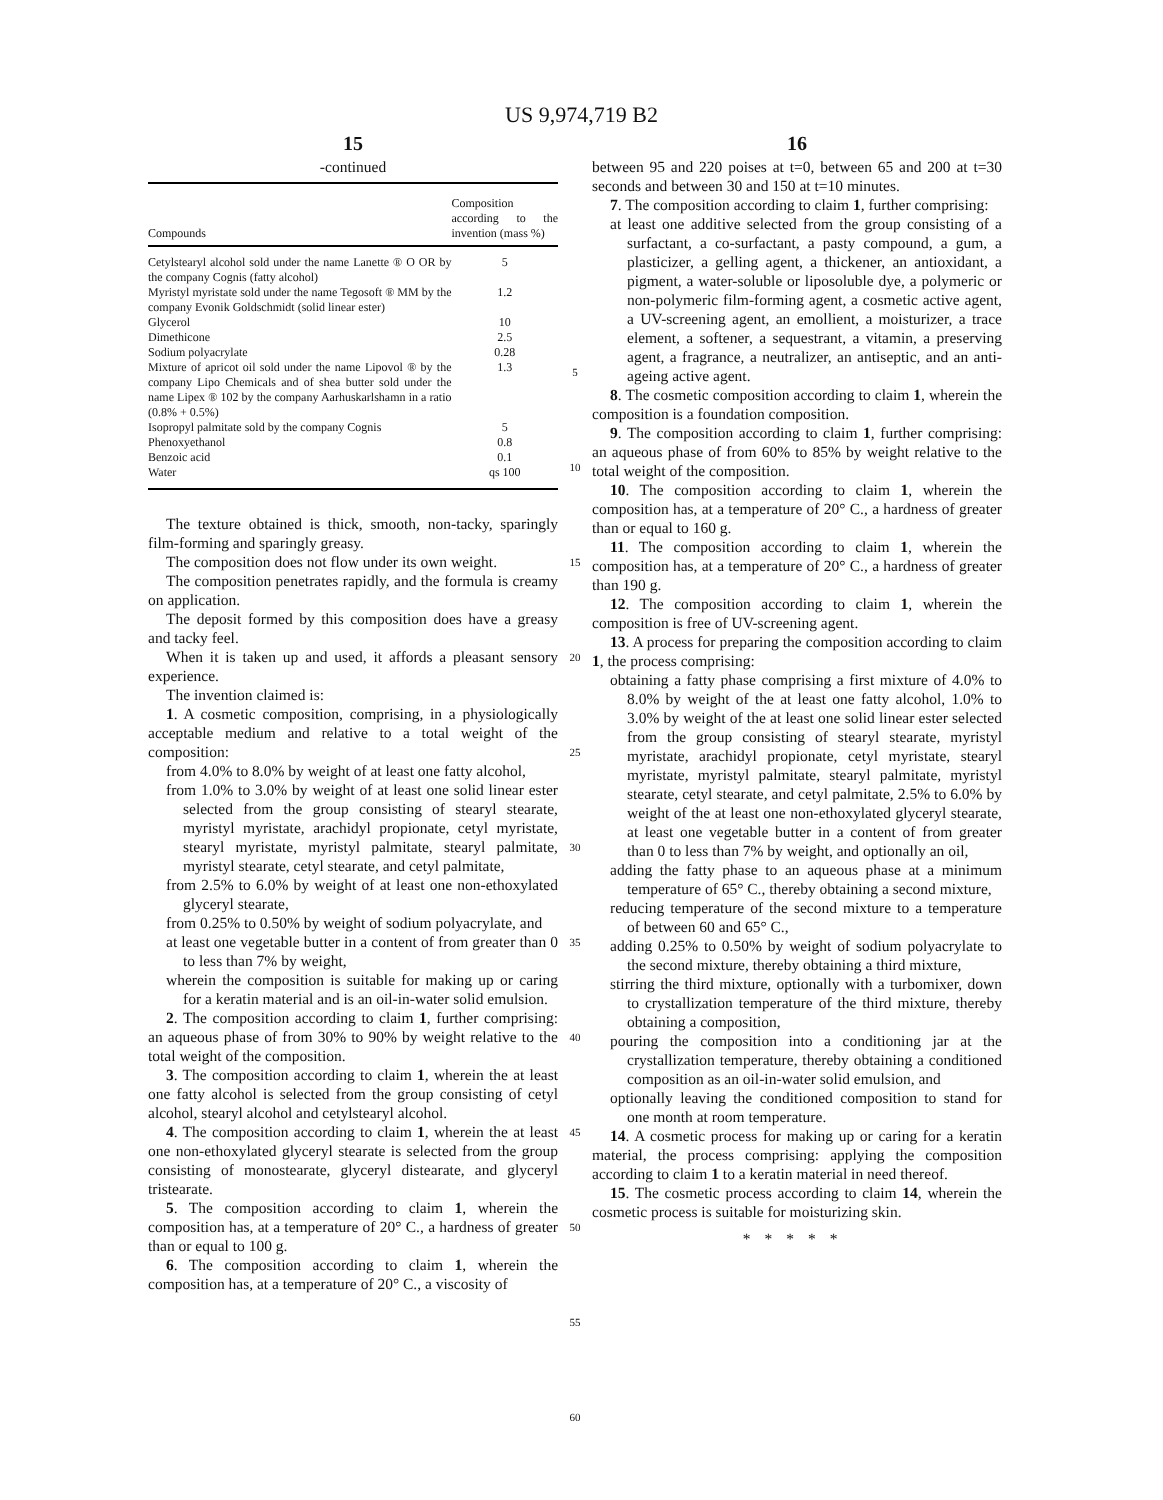US 9,974,719 B2
15
-continued
| Compounds | Composition according to the invention (mass %) |
| --- | --- |
| Cetylstearyl alcohol sold under the name Lanette ® O OR by the company Cognis (fatty alcohol) | 5 |
| Myristyl myristate sold under the name Tegosoft ® MM by the company Evonik Goldschmidt (solid linear ester) | 1.2 |
| Glycerol | 10 |
| Dimethicone | 2.5 |
| Sodium polyacrylate | 0.28 |
| Mixture of apricot oil sold under the name Lipovol ® by the company Lipo Chemicals and of shea butter sold under the name Lipex ® 102 by the company Aarhuskarlshamn in a ratio (0.8% + 0.5%) | 1.3 |
| Isopropyl palmitate sold by the company Cognis | 5 |
| Phenoxyethanol | 0.8 |
| Benzoic acid | 0.1 |
| Water | qs 100 |
The texture obtained is thick, smooth, non-tacky, sparingly film-forming and sparingly greasy.
The composition does not flow under its own weight.
The composition penetrates rapidly, and the formula is creamy on application.
The deposit formed by this composition does have a greasy and tacky feel.
When it is taken up and used, it affords a pleasant sensory experience.
The invention claimed is:
1. A cosmetic composition, comprising, in a physiologically acceptable medium and relative to a total weight of the composition:
from 4.0% to 8.0% by weight of at least one fatty alcohol,
from 1.0% to 3.0% by weight of at least one solid linear ester selected from the group consisting of stearyl stearate, myristyl myristate, arachidyl propionate, cetyl myristate, stearyl myristate, myristyl palmitate, stearyl palmitate, myristyl stearate, cetyl stearate, and cetyl palmitate,
from 2.5% to 6.0% by weight of at least one non-ethoxylated glyceryl stearate,
from 0.25% to 0.50% by weight of sodium polyacrylate, and
at least one vegetable butter in a content of from greater than 0 to less than 7% by weight,
wherein the composition is suitable for making up or caring for a keratin material and is an oil-in-water solid emulsion.
2. The composition according to claim 1, further comprising: an aqueous phase of from 30% to 90% by weight relative to the total weight of the composition.
3. The composition according to claim 1, wherein the at least one fatty alcohol is selected from the group consisting of cetyl alcohol, stearyl alcohol and cetylstearyl alcohol.
4. The composition according to claim 1, wherein the at least one non-ethoxylated glyceryl stearate is selected from the group consisting of monostearate, glyceryl distearate, and glyceryl tristearate.
5. The composition according to claim 1, wherein the composition has, at a temperature of 20° C., a hardness of greater than or equal to 100 g.
6. The composition according to claim 1, wherein the composition has, at a temperature of 20° C., a viscosity of
5
10
15
20
25
30
35
40
45
50
55
60
16
between 95 and 220 poises at t=0, between 65 and 200 at t=30 seconds and between 30 and 150 at t=10 minutes.
7. The composition according to claim 1, further comprising:
at least one additive selected from the group consisting of a surfactant, a co-surfactant, a pasty compound, a gum, a plasticizer, a gelling agent, a thickener, an antioxidant, a pigment, a water-soluble or liposoluble dye, a polymeric or non-polymeric film-forming agent, a cosmetic active agent, a UV-screening agent, an emollient, a moisturizer, a trace element, a softener, a sequestrant, a vitamin, a preserving agent, a fragrance, a neutralizer, an antiseptic, and an anti-ageing active agent.
8. The cosmetic composition according to claim 1, wherein the composition is a foundation composition.
9. The composition according to claim 1, further comprising: an aqueous phase of from 60% to 85% by weight relative to the total weight of the composition.
10. The composition according to claim 1, wherein the composition has, at a temperature of 20° C., a hardness of greater than or equal to 160 g.
11. The composition according to claim 1, wherein the composition has, at a temperature of 20° C., a hardness of greater than 190 g.
12. The composition according to claim 1, wherein the composition is free of UV-screening agent.
13. A process for preparing the composition according to claim 1, the process comprising:
obtaining a fatty phase comprising a first mixture of 4.0% to 8.0% by weight of the at least one fatty alcohol, 1.0% to 3.0% by weight of the at least one solid linear ester selected from the group consisting of stearyl stearate, myristyl myristate, arachidyl propionate, cetyl myristate, stearyl myristate, myristyl palmitate, stearyl palmitate, myristyl stearate, cetyl stearate, and cetyl palmitate, 2.5% to 6.0% by weight of the at least one non-ethoxylated glyceryl stearate, at least one vegetable butter in a content of from greater than 0 to less than 7% by weight, and optionally an oil,
adding the fatty phase to an aqueous phase at a minimum temperature of 65° C., thereby obtaining a second mixture,
reducing temperature of the second mixture to a temperature of between 60 and 65° C.,
adding 0.25% to 0.50% by weight of sodium polyacrylate to the second mixture, thereby obtaining a third mixture,
stirring the third mixture, optionally with a turbomixer, down to crystallization temperature of the third mixture, thereby obtaining a composition,
pouring the composition into a conditioning jar at the crystallization temperature, thereby obtaining a conditioned composition as an oil-in-water solid emulsion, and
optionally leaving the conditioned composition to stand for one month at room temperature.
14. A cosmetic process for making up or caring for a keratin material, the process comprising: applying the composition according to claim 1 to a keratin material in need thereof.
15. The cosmetic process according to claim 14, wherein the cosmetic process is suitable for moisturizing skin.
*****